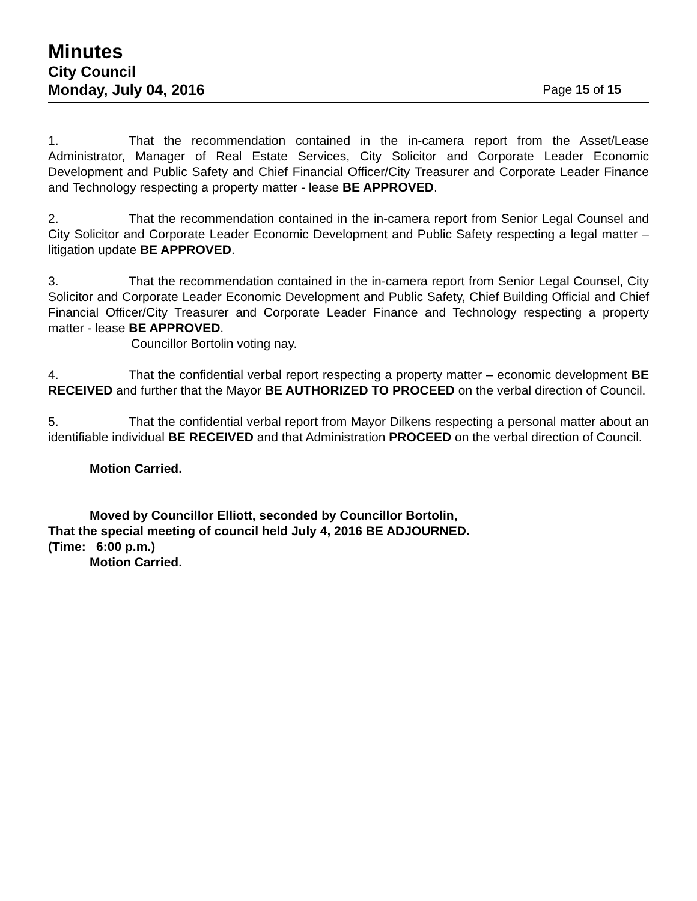Minutes
City Council
Monday, July 04, 2016 Page 15 of 15
1. That the recommendation contained in the in-camera report from the Asset/Lease Administrator, Manager of Real Estate Services, City Solicitor and Corporate Leader Economic Development and Public Safety and Chief Financial Officer/City Treasurer and Corporate Leader Finance and Technology respecting a property matter - lease BE APPROVED.
2. That the recommendation contained in the in-camera report from Senior Legal Counsel and City Solicitor and Corporate Leader Economic Development and Public Safety respecting a legal matter – litigation update BE APPROVED.
3. That the recommendation contained in the in-camera report from Senior Legal Counsel, City Solicitor and Corporate Leader Economic Development and Public Safety, Chief Building Official and Chief Financial Officer/City Treasurer and Corporate Leader Finance and Technology respecting a property matter - lease BE APPROVED.
Councillor Bortolin voting nay.
4. That the confidential verbal report respecting a property matter – economic development BE RECEIVED and further that the Mayor BE AUTHORIZED TO PROCEED on the verbal direction of Council.
5. That the confidential verbal report from Mayor Dilkens respecting a personal matter about an identifiable individual BE RECEIVED and that Administration PROCEED on the verbal direction of Council.
Motion Carried.
Moved by Councillor Elliott, seconded by Councillor Bortolin,
That the special meeting of council held July 4, 2016 BE ADJOURNED.
(Time: 6:00 p.m.)
Motion Carried.